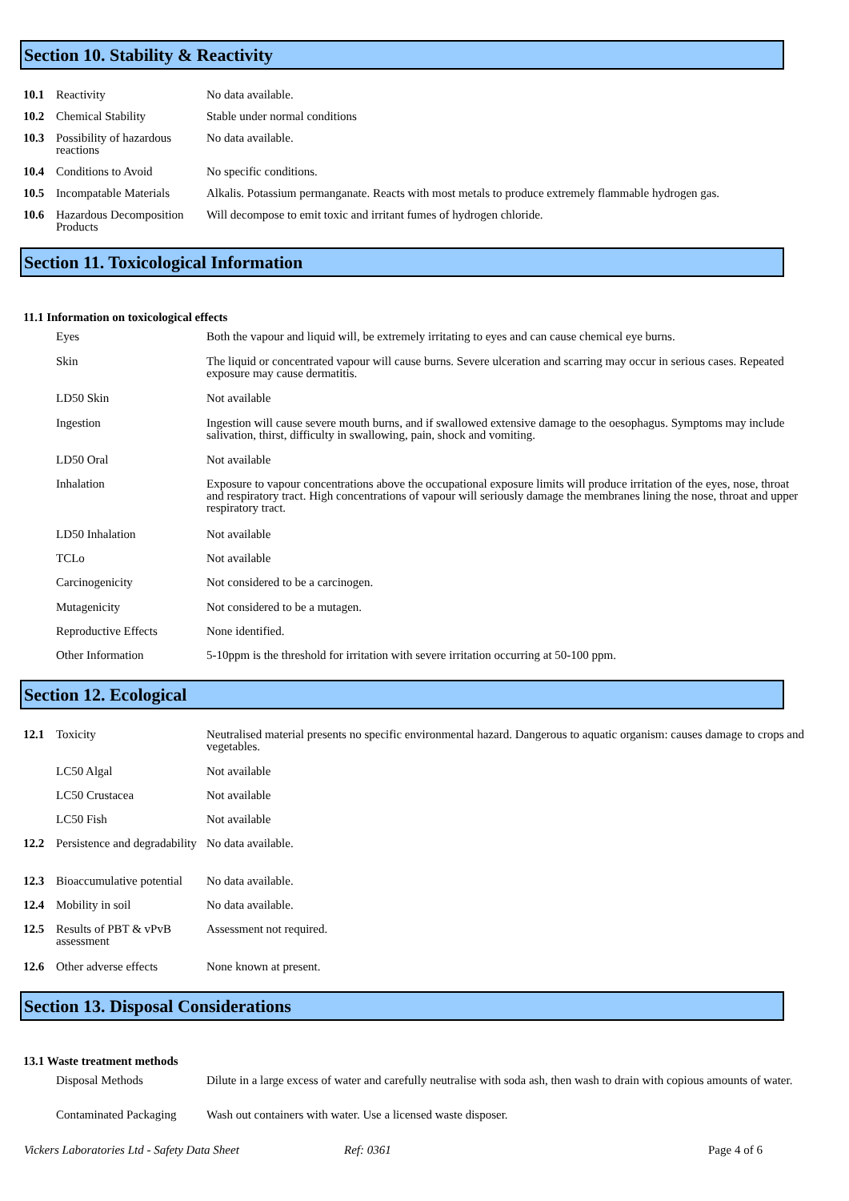Section 10. Stability & Reactivity
| 10.1 | Reactivity | No data available. |
| 10.2 | Chemical Stability | Stable under normal conditions |
| 10.3 | Possibility of hazardous reactions | No data available. |
| 10.4 | Conditions to Avoid | No specific conditions. |
| 10.5 | Incompatable Materials | Alkalis. Potassium permanganate. Reacts with most metals to produce extremely flammable hydrogen gas. |
| 10.6 | Hazardous Decomposition Products | Will decompose to emit toxic and irritant fumes of hydrogen chloride. |
Section 11. Toxicological Information
11.1 Information on toxicological effects
| | Eyes | Both the vapour and liquid will, be extremely irritating to eyes and can cause chemical eye burns. |
| | Skin | The liquid or concentrated vapour will cause burns. Severe ulceration and scarring may occur in serious cases. Repeated exposure may cause dermatitis. |
| | LD50 Skin | Not available |
| | Ingestion | Ingestion will cause severe mouth burns, and if swallowed extensive damage to the oesophagus. Symptoms may include salivation, thirst, difficulty in swallowing, pain, shock and vomiting. |
| | LD50 Oral | Not available |
| | Inhalation | Exposure to vapour concentrations above the occupational exposure limits will produce irritation of the eyes, nose, throat and respiratory tract. High concentrations of vapour will seriously damage the membranes lining the nose, throat and upper respiratory tract. |
| | LD50 Inhalation | Not available |
| | TCLo | Not available |
| | Carcinogenicity | Not considered to be a carcinogen. |
| | Mutagenicity | Not considered to be a mutagen. |
| | Reproductive Effects | None identified. |
| | Other Information | 5-10ppm is the threshold for irritation with severe irritation occurring at 50-100 ppm. |
Section 12. Ecological
| 12.1 | Toxicity | Neutralised material presents no specific environmental hazard. Dangerous to aquatic organism: causes damage to crops and vegetables. |
| | LC50 Algal | Not available |
| | LC50 Crustacea | Not available |
| | LC50 Fish | Not available |
| 12.2 | Persistence and degradability | No data available. |
| 12.3 | Bioaccumulative potential | No data available. |
| 12.4 | Mobility in soil | No data available. |
| 12.5 | Results of PBT & vPvB assessment | Assessment not required. |
| 12.6 | Other adverse effects | None known at present. |
Section 13. Disposal Considerations
13.1 Waste treatment methods
| | Disposal Methods | Dilute in a large excess of water and carefully neutralise with soda ash, then wash to drain with copious amounts of water. |
| | Contaminated Packaging | Wash out containers with water. Use a licensed waste disposer. |
Vickers Laboratories Ltd - Safety Data Sheet Ref: 0361 Page 4 of 6